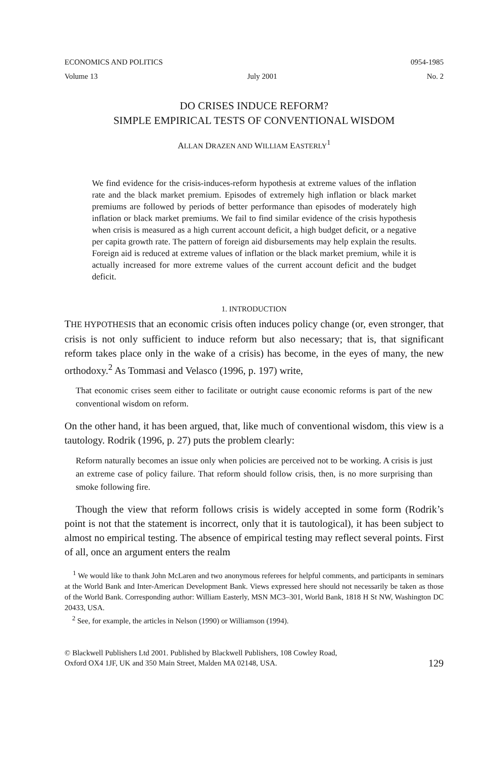ECONOMICS AND POLITICS 0954-1985
Volume 13 July 2001 No. 2
DO CRISES INDUCE REFORM?
SIMPLE EMPIRICAL TESTS OF CONVENTIONAL WISDOM
ALLAN DRAZEN AND WILLIAM EASTERLY<sup>1</sup>
We find evidence for the crisis-induces-reform hypothesis at extreme values of the inflation rate and the black market premium. Episodes of extremely high inflation or black market premiums are followed by periods of better performance than episodes of moderately high inflation or black market premiums. We fail to find similar evidence of the crisis hypothesis when crisis is measured as a high current account deficit, a high budget deficit, or a negative per capita growth rate. The pattern of foreign aid disbursements may help explain the results. Foreign aid is reduced at extreme values of inflation or the black market premium, while it is actually increased for more extreme values of the current account deficit and the budget deficit.
1. INTRODUCTION
THE HYPOTHESIS that an economic crisis often induces policy change (or, even stronger, that crisis is not only sufficient to induce reform but also necessary; that is, that significant reform takes place only in the wake of a crisis) has become, in the eyes of many, the new orthodoxy.<sup>2</sup> As Tommasi and Velasco (1996, p. 197) write,
That economic crises seem either to facilitate or outright cause economic reforms is part of the new conventional wisdom on reform.
On the other hand, it has been argued, that, like much of conventional wisdom, this view is a tautology. Rodrik (1996, p. 27) puts the problem clearly:
Reform naturally becomes an issue only when policies are perceived not to be working. A crisis is just an extreme case of policy failure. That reform should follow crisis, then, is no more surprising than smoke following fire.
Though the view that reform follows crisis is widely accepted in some form (Rodrik’s point is not that the statement is incorrect, only that it is tautological), it has been subject to almost no empirical testing. The absence of empirical testing may reflect several points. First of all, once an argument enters the realm
<sup>1</sup> We would like to thank John McLaren and two anonymous referees for helpful comments, and participants in seminars at the World Bank and Inter-American Development Bank. Views expressed here should not necessarily be taken as those of the World Bank. Corresponding author: William Easterly, MSN MC3–301, World Bank, 1818 H St NW, Washington DC 20433, USA.
<sup>2</sup> See, for example, the articles in Nelson (1990) or Williamson (1994).
© Blackwell Publishers Ltd 2001. Published by Blackwell Publishers, 108 Cowley Road,
Oxford OX4 1JF, UK and 350 Main Street, Malden MA 02148, USA. 129